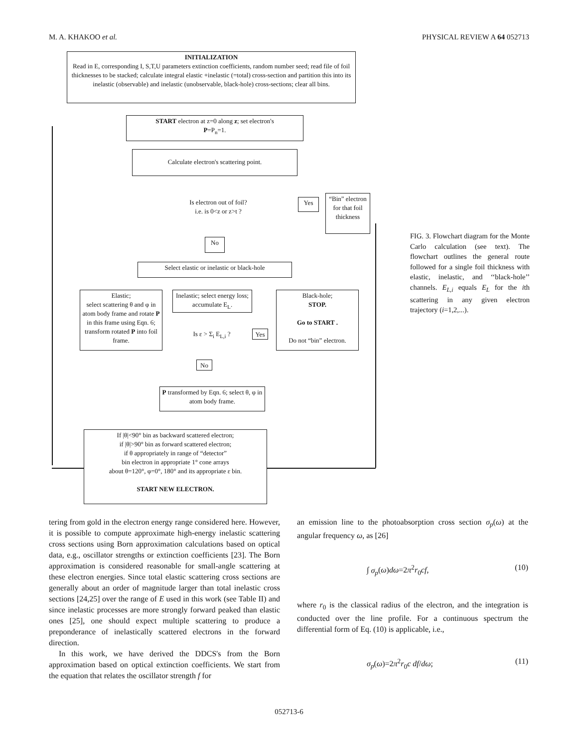M. A. KHAKOO et al. PHYSICAL REVIEW A 64 052713
INITIALIZATION
Read in E, corresponding I, S,T,U parameters extinction coefficients, random number seed; read file of foil thicknesses to be stacked; calculate integral elastic +inelastic (=total) cross-section and partition this into its inelastic (observable) and inelastic (unobservable, black-hole) cross-sections; clear all bins.
START electron at z=0 along z; set electron's
P=P<sub>n</sub>=1.
Calculate electron's scattering point.
Is electron out of foil?
i.e. is 0<z or z>t ?
Yes
“Bin” electron for that foil thickness
No
Select elastic or inelastic or black-hole
Elastic;
select scattering θ and φ in atom body frame and rotate P in this frame using Eqn. 6; transform rotated P into foil frame.
Inelastic; select energy loss; accumulate E<sub>L</sub>.
Is ε > Σ<sub>i</sub> E<sub>L,i</sub> ? Yes
Black-hole;
STOP.
Go to START .
Do not “bin” electron.
No
P transformed by Eqn. 6; select θ, φ in atom body frame.
If |θ|<90° bin as backward scattered electron;
if |θ|>90° bin as forward scattered electron;
if θ appropriately in range of “detector”
bin electron in appropriate 1° cone arrays
about θ=120°, φ=0°, 180° and its appropriate ε bin.
START NEW ELECTRON.
FIG. 3. Flowchart diagram for the Monte Carlo calculation (see text). The flowchart outlines the general route followed for a single foil thickness with elastic, inelastic, and ‘‘black-hole’’ channels. E<sub>L,i</sub> equals E<sub>L</sub> for the ith scattering in any given electron trajectory (i=1,2,...).
tering from gold in the electron energy range considered here. However, it is possible to compute approximate high-energy inelastic scattering cross sections using Born approximation calculations based on optical data, e.g., oscillator strengths or extinction coefficients [23]. The Born approximation is considered reasonable for small-angle scattering at these electron energies. Since total elastic scattering cross sections are generally about an order of magnitude larger than total inelastic cross sections [24,25] over the range of E used in this work (see Table II) and since inelastic processes are more strongly forward peaked than elastic ones [25], one should expect multiple scattering to produce a preponderance of inelastically scattered electrons in the forward direction.
In this work, we have derived the DDCS's from the Born approximation based on optical extinction coefficients. We start from the equation that relates the oscillator strength f for
an emission line to the photoabsorption cross section σ<sub>p</sub>(ω) at the angular frequency ω, as [26]
∫ σ<sub>p</sub>(ω)dω=2π<sup>2</sup>r<sub>0</sub>cf, (10)
where r<sub>0</sub> is the classical radius of the electron, and the integration is conducted over the line profile. For a continuous spectrum the differential form of Eq. (10) is applicable, i.e.,
σ<sub>p</sub>(ω)=2π<sup>2</sup>r<sub>0</sub>c df/dω; (11)
052713-6